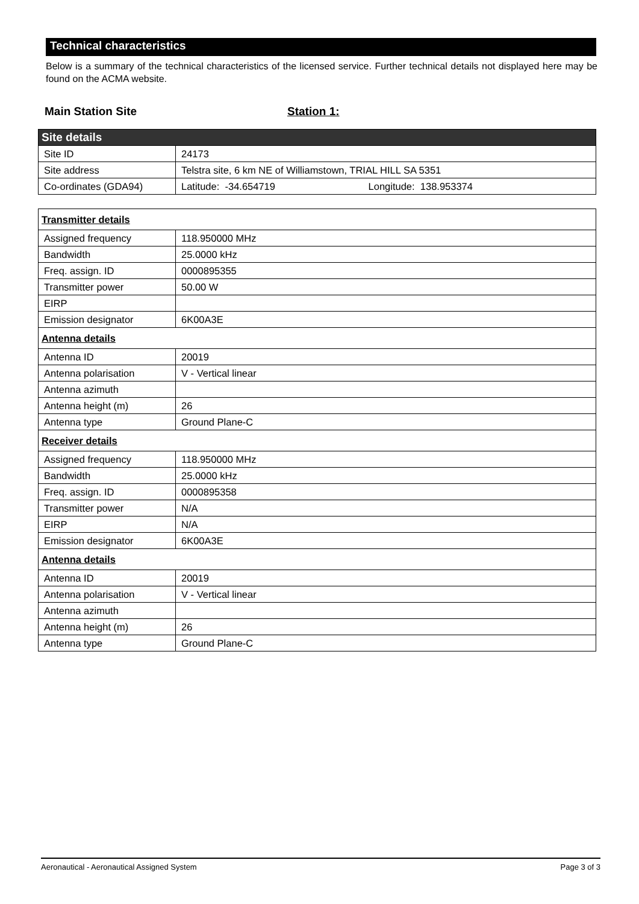Technical characteristics
Below is a summary of the technical characteristics of the licensed service. Further technical details not displayed here may be found on the ACMA website.
Main Station Site Station 1:
| Site details | |
| Site ID | 24173 |
| Site address | Telstra site, 6 km NE of Williamstown, TRIAL HILL SA 5351 |
| Co-ordinates (GDA94) | Latitude: -34.654719 Longitude: 138.953374 |
| Transmitter details | |
| Assigned frequency | 118.950000 MHz |
| Bandwidth | 25.0000 kHz |
| Freq. assign. ID | 0000895355 |
| Transmitter power | 50.00 W |
| EIRP | |
| Emission designator | 6K00A3E |
| Antenna details | |
| Antenna ID | 20019 |
| Antenna polarisation | V - Vertical linear |
| Antenna azimuth | |
| Antenna height (m) | 26 |
| Antenna type | Ground Plane-C |
| Receiver details | |
| Assigned frequency | 118.950000 MHz |
| Bandwidth | 25.0000 kHz |
| Freq. assign. ID | 0000895358 |
| Transmitter power | N/A |
| EIRP | N/A |
| Emission designator | 6K00A3E |
| Antenna details | |
| Antenna ID | 20019 |
| Antenna polarisation | V - Vertical linear |
| Antenna azimuth | |
| Antenna height (m) | 26 |
| Antenna type | Ground Plane-C |
Aeronautical - Aeronautical Assigned System Page 3 of 3